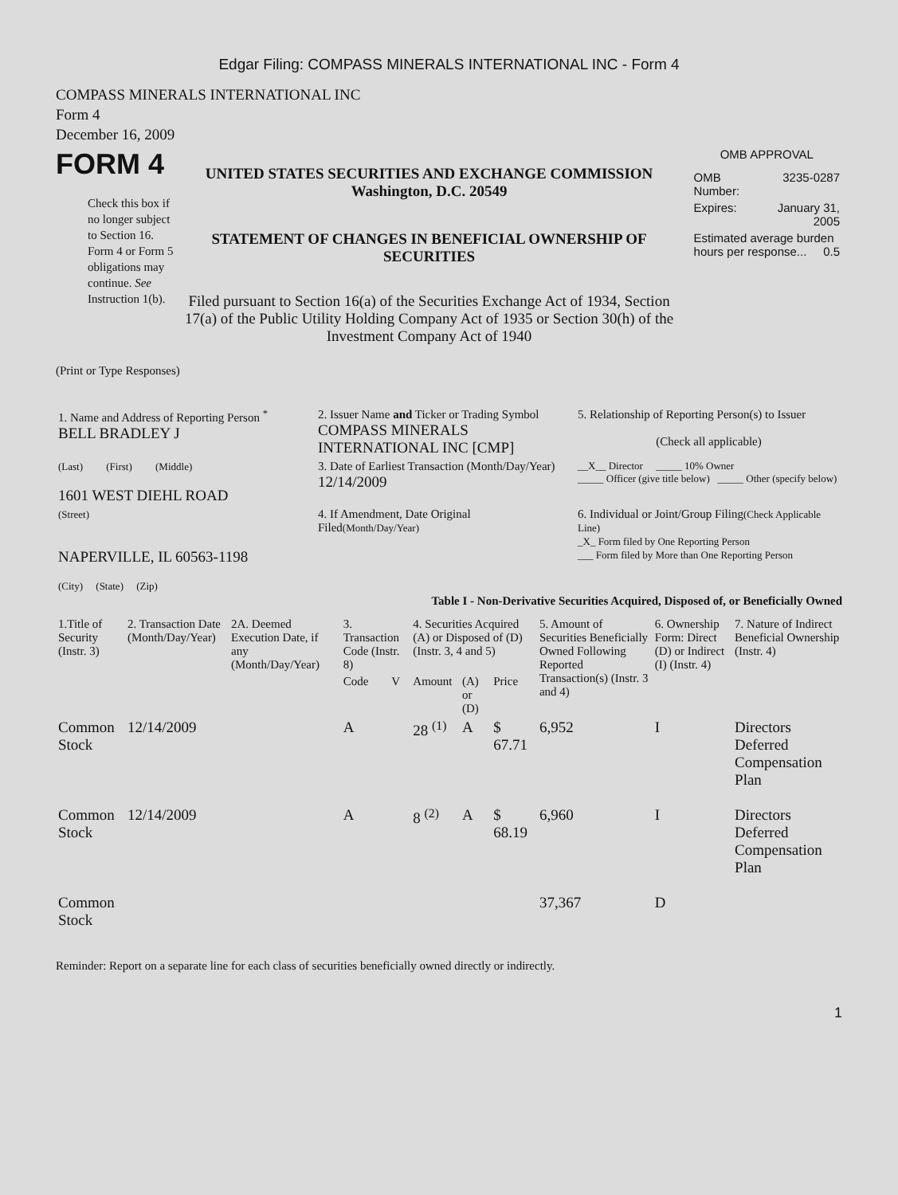Edgar Filing: COMPASS MINERALS INTERNATIONAL INC - Form 4
COMPASS MINERALS INTERNATIONAL INC
Form 4
December 16, 2009
FORM 4
Check this box if no longer subject to Section 16. Form 4 or Form 5 obligations may continue. See Instruction 1(b).
UNITED STATES SECURITIES AND EXCHANGE COMMISSION
Washington, D.C. 20549
STATEMENT OF CHANGES IN BENEFICIAL OWNERSHIP OF SECURITIES
Filed pursuant to Section 16(a) of the Securities Exchange Act of 1934, Section 17(a) of the Public Utility Holding Company Act of 1935 or Section 30(h) of the Investment Company Act of 1940
OMB APPROVAL
| OMB Number: | 3235-0287 |
| Expires: | January 31, 2005 |
| Estimated average burden hours per response... 0.5 | |
(Print or Type Responses)
| 1. Name and Address of Reporting Person <sup>*</sup> BELL BRADLEY J | 2. Issuer Name and Ticker or Trading Symbol COMPASS MINERALS INTERNATIONAL INC [CMP] | 5. Relationship of Reporting Person(s) to Issuer (Check all applicable) |
| (Last) (First) (Middle) 1601 WEST DIEHL ROAD | 3. Date of Earliest Transaction (Month/Day/Year) 12/14/2009 | __X__ Director _____ 10% Owner _____ Officer (give title below) _____ Other (specify below) |
| (Street) NAPERVILLE, IL 60563-1198 (City) (State) (Zip) | 4. If Amendment, Date Original Filed (Month/Day/Year) | 6. Individual or Joint/Group Filing (Check Applicable Line) _X_ Form filed by One Reporting Person ___ Form filed by More than One Reporting Person |
Table I - Non-Derivative Securities Acquired, Disposed of, or Beneficially Owned
| 1.Title of Security (Instr. 3) | 2. Transaction Date (Month/Day/Year) | 2A. Deemed Execution Date, if any (Month/Day/Year) | 3. Transaction Code (Instr. 8) | | 4. Securities Acquired (A) or Disposed of (D) (Instr. 3, 4 and 5) | | | 5. Amount of Securities Beneficially Owned Following Reported Transaction(s) (Instr. 3 and 4) | 6. Ownership Form: Direct (D) or Indirect (I) (Instr. 4) | 7. Nature of Indirect Beneficial Ownership (Instr. 4) |
| --- | --- | --- | --- | --- | --- | --- | --- | --- | --- | --- |
| | | | Code | V | Amount | (A) or (D) | Price | | | |
| Common Stock | 12/14/2009 | | A | | 28 <sup>(1)</sup> | A | $ 67.71 | 6,952 | I | Directors Deferred Compensation Plan |
| Common Stock | 12/14/2009 | | A | | 8 <sup>(2)</sup> | A | $ 68.19 | 6,960 | I | Directors Deferred Compensation Plan |
| Common Stock | | | | | | | | 37,367 | D | |
Reminder: Report on a separate line for each class of securities beneficially owned directly or indirectly.
1